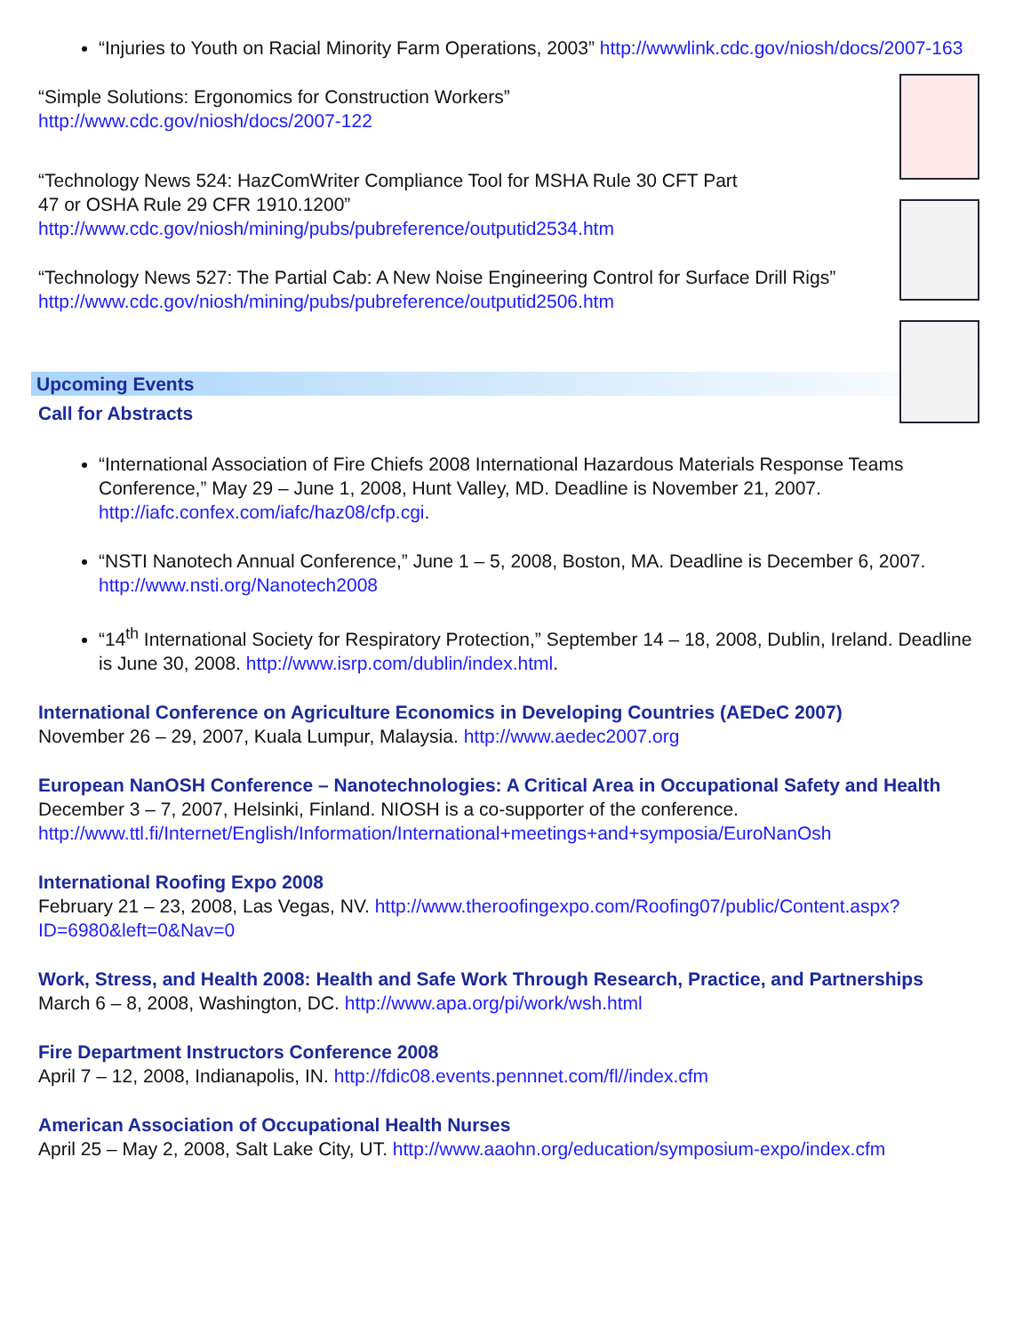“Injuries to Youth on Racial Minority Farm Operations, 2003” http://wwwlink.cdc.gov/niosh/docs/2007-163
“Simple Solutions: Ergonomics for Construction Workers”
http://www.cdc.gov/niosh/docs/2007-122
“Technology News 524: HazComWriter Compliance Tool for MSHA Rule 30 CFT Part
47 or OSHA Rule 29 CFR 1910.1200”
http://www.cdc.gov/niosh/mining/pubs/pubreference/outputid2534.htm
“Technology News 527: The Partial Cab: A New Noise Engineering Control for Surface Drill Rigs”
http://www.cdc.gov/niosh/mining/pubs/pubreference/outputid2506.htm
Upcoming Events
Call for Abstracts
“International Association of Fire Chiefs 2008 International Hazardous Materials Response Teams Conference,” May 29 – June 1, 2008, Hunt Valley, MD. Deadline is November 21, 2007. http://iafc.confex.com/iafc/haz08/cfp.cgi.
“NSTI Nanotech Annual Conference,” June 1 – 5, 2008, Boston, MA. Deadline is December 6, 2007. http://www.nsti.org/Nanotech2008
“14<sup>th</sup> International Society for Respiratory Protection,” September 14 – 18, 2008, Dublin, Ireland. Deadline is June 30, 2008. http://www.isrp.com/dublin/index.html.
International Conference on Agriculture Economics in Developing Countries (AEDeC 2007)
November 26 – 29, 2007, Kuala Lumpur, Malaysia. http://www.aedec2007.org
European NanOSH Conference – Nanotechnologies: A Critical Area in Occupational Safety and Health
December 3 – 7, 2007, Helsinki, Finland. NIOSH is a co-supporter of the conference. http://www.ttl.fi/Internet/English/Information/International+meetings+and+symposia/EuroNanOsh
International Roofing Expo 2008
February 21 – 23, 2008, Las Vegas, NV. http://www.theroofingexpo.com/Roofing07/public/Content.aspx?ID=6980&left=0&Nav=0
Work, Stress, and Health 2008: Health and Safe Work Through Research, Practice, and Partnerships
March 6 – 8, 2008, Washington, DC. http://www.apa.org/pi/work/wsh.html
Fire Department Instructors Conference 2008
April 7 – 12, 2008, Indianapolis, IN. http://fdic08.events.pennnet.com/fl//index.cfm
American Association of Occupational Health Nurses
April 25 – May 2, 2008, Salt Lake City, UT. http://www.aaohn.org/education/symposium-expo/index.cfm